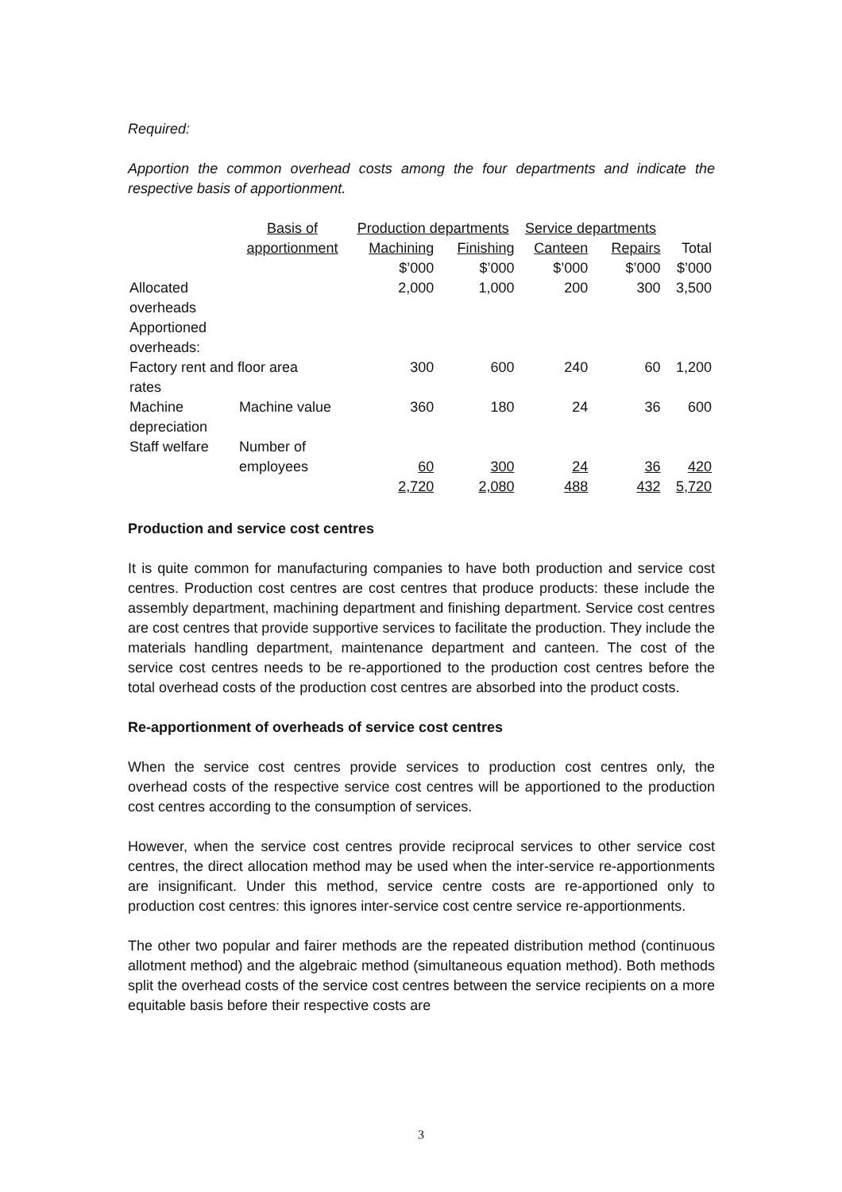Required:
Apportion the common overhead costs among the four departments and indicate the respective basis of apportionment.
| | Basis of | Production departments | | Service departments | | |
| --- | --- | --- | --- | --- | --- | --- |
| | apportionment | Machining | Finishing | Canteen | Repairs | Total |
| | | $’000 | $’000 | $’000 | $’000 | $’000 |
| Allocated overheads | | 2,000 | 1,000 | 200 | 300 | 3,500 |
| Apportioned overheads: | | | | | | |
| Factory rent and floor area rates | | 300 | 600 | 240 | 60 | 1,200 |
| Machine depreciation | Machine value | 360 | 180 | 24 | 36 | 600 |
| Staff welfare | Number of employees | 60 | 300 | 24 | 36 | 420 |
| | | 2,720 | 2,080 | 488 | 432 | 5,720 |
Production and service cost centres
It is quite common for manufacturing companies to have both production and service cost centres. Production cost centres are cost centres that produce products: these include the assembly department, machining department and finishing department. Service cost centres are cost centres that provide supportive services to facilitate the production. They include the materials handling department, maintenance department and canteen. The cost of the service cost centres needs to be re-apportioned to the production cost centres before the total overhead costs of the production cost centres are absorbed into the product costs.
Re-apportionment of overheads of service cost centres
When the service cost centres provide services to production cost centres only, the overhead costs of the respective service cost centres will be apportioned to the production cost centres according to the consumption of services.
However, when the service cost centres provide reciprocal services to other service cost centres, the direct allocation method may be used when the inter-service re-apportionments are insignificant. Under this method, service centre costs are re-apportioned only to production cost centres: this ignores inter-service cost centre service re-apportionments.
The other two popular and fairer methods are the repeated distribution method (continuous allotment method) and the algebraic method (simultaneous equation method). Both methods split the overhead costs of the service cost centres between the service recipients on a more equitable basis before their respective costs are
3